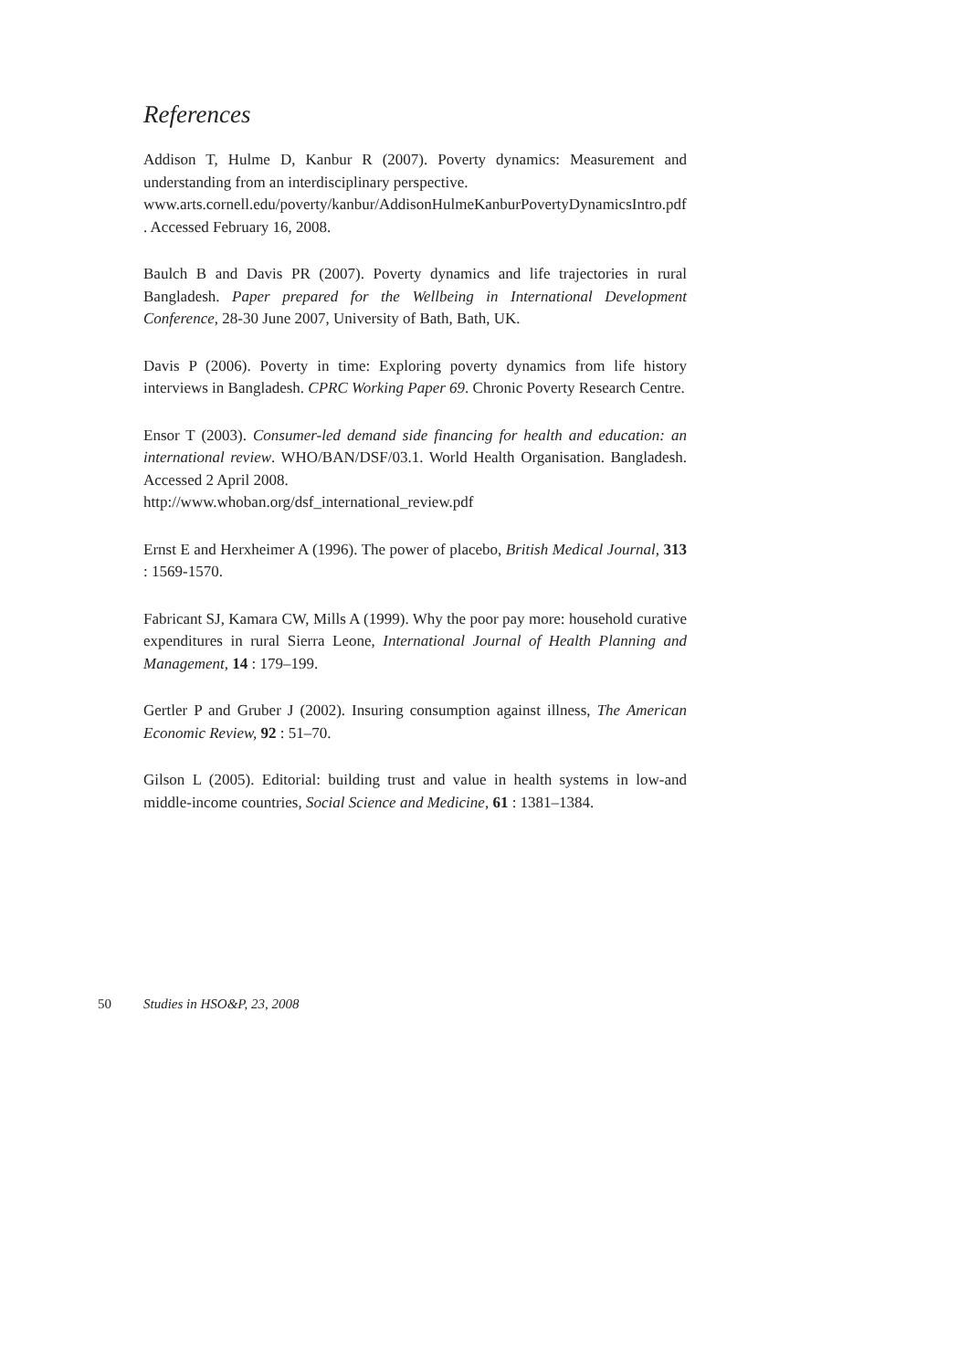References
Addison T, Hulme D, Kanbur R (2007). Poverty dynamics: Measurement and understanding from an interdisciplinary perspective.
www.arts.cornell.edu/poverty/kanbur/AddisonHulmeKanburPovertyDynamicsIntro.pdf . Accessed February 16, 2008.
Baulch B and Davis PR (2007). Poverty dynamics and life trajectories in rural Bangladesh. Paper prepared for the Wellbeing in International Development Conference, 28-30 June 2007, University of Bath, Bath, UK.
Davis P (2006). Poverty in time: Exploring poverty dynamics from life history interviews in Bangladesh. CPRC Working Paper 69. Chronic Poverty Research Centre.
Ensor T (2003). Consumer-led demand side financing for health and education: an international review. WHO/BAN/DSF/03.1. World Health Organisation. Bangladesh. Accessed 2 April 2008.
http://www.whoban.org/dsf_international_review.pdf
Ernst E and Herxheimer A (1996). The power of placebo, British Medical Journal, 313 : 1569-1570.
Fabricant SJ, Kamara CW, Mills A (1999). Why the poor pay more: household curative expenditures in rural Sierra Leone, International Journal of Health Planning and Management, 14 : 179–199.
Gertler P and Gruber J (2002). Insuring consumption against illness, The American Economic Review, 92 : 51–70.
Gilson L (2005). Editorial: building trust and value in health systems in low-and middle-income countries, Social Science and Medicine, 61 : 1381–1384.
50 Studies in HSO&P, 23, 2008